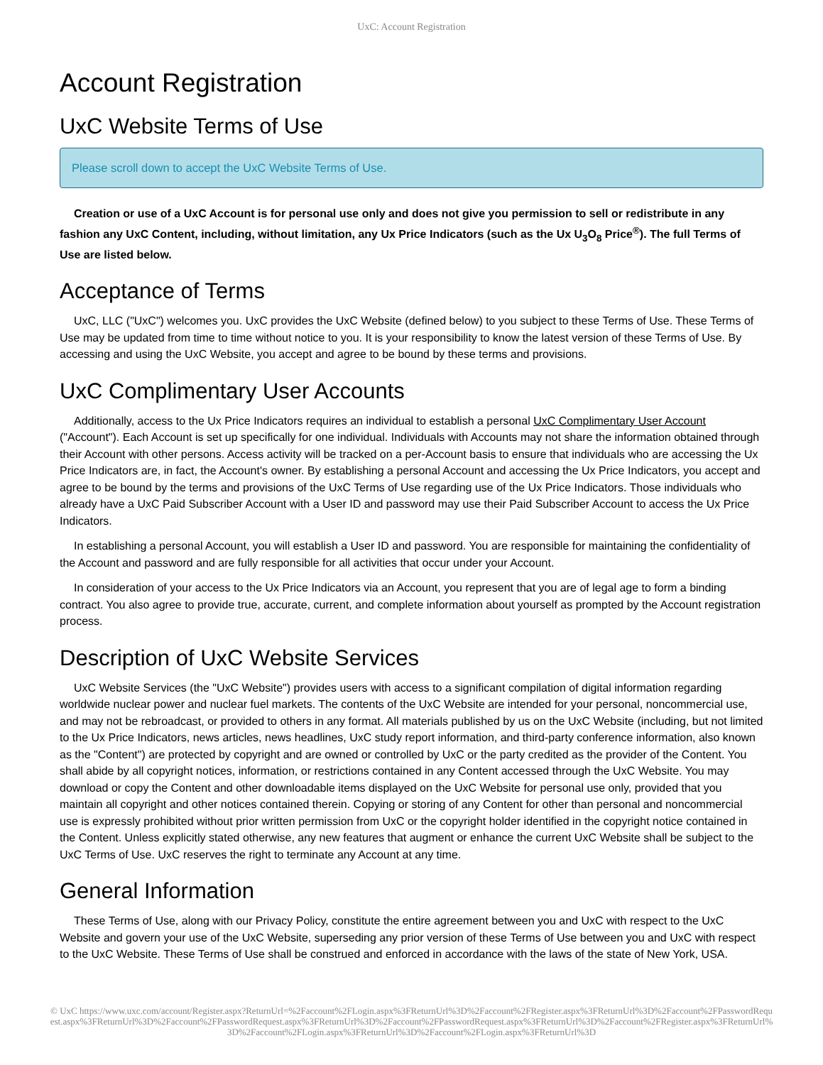UxC: Account Registration
Account Registration
UxC Website Terms of Use
Please scroll down to accept the UxC Website Terms of Use.
Creation or use of a UxC Account is for personal use only and does not give you permission to sell or redistribute in any fashion any UxC Content, including, without limitation, any Ux Price Indicators (such as the Ux U<sub>3</sub>O<sub>8</sub> Price<sup>®</sup>). The full Terms of Use are listed below.
Acceptance of Terms
UxC, LLC ("UxC") welcomes you. UxC provides the UxC Website (defined below) to you subject to these Terms of Use. These Terms of Use may be updated from time to time without notice to you. It is your responsibility to know the latest version of these Terms of Use. By accessing and using the UxC Website, you accept and agree to be bound by these terms and provisions.
UxC Complimentary User Accounts
Additionally, access to the Ux Price Indicators requires an individual to establish a personal UxC Complimentary User Account ("Account"). Each Account is set up specifically for one individual. Individuals with Accounts may not share the information obtained through their Account with other persons. Access activity will be tracked on a per-Account basis to ensure that individuals who are accessing the Ux Price Indicators are, in fact, the Account's owner. By establishing a personal Account and accessing the Ux Price Indicators, you accept and agree to be bound by the terms and provisions of the UxC Terms of Use regarding use of the Ux Price Indicators. Those individuals who already have a UxC Paid Subscriber Account with a User ID and password may use their Paid Subscriber Account to access the Ux Price Indicators.
In establishing a personal Account, you will establish a User ID and password. You are responsible for maintaining the confidentiality of the Account and password and are fully responsible for all activities that occur under your Account.
In consideration of your access to the Ux Price Indicators via an Account, you represent that you are of legal age to form a binding contract. You also agree to provide true, accurate, current, and complete information about yourself as prompted by the Account registration process.
Description of UxC Website Services
UxC Website Services (the "UxC Website") provides users with access to a significant compilation of digital information regarding worldwide nuclear power and nuclear fuel markets. The contents of the UxC Website are intended for your personal, noncommercial use, and may not be rebroadcast, or provided to others in any format. All materials published by us on the UxC Website (including, but not limited to the Ux Price Indicators, news articles, news headlines, UxC study report information, and third-party conference information, also known as the "Content") are protected by copyright and are owned or controlled by UxC or the party credited as the provider of the Content. You shall abide by all copyright notices, information, or restrictions contained in any Content accessed through the UxC Website. You may download or copy the Content and other downloadable items displayed on the UxC Website for personal use only, provided that you maintain all copyright and other notices contained therein. Copying or storing of any Content for other than personal and noncommercial use is expressly prohibited without prior written permission from UxC or the copyright holder identified in the copyright notice contained in the Content. Unless explicitly stated otherwise, any new features that augment or enhance the current UxC Website shall be subject to the UxC Terms of Use. UxC reserves the right to terminate any Account at any time.
General Information
These Terms of Use, along with our Privacy Policy, constitute the entire agreement between you and UxC with respect to the UxC Website and govern your use of the UxC Website, superseding any prior version of these Terms of Use between you and UxC with respect to the UxC Website. These Terms of Use shall be construed and enforced in accordance with the laws of the state of New York, USA.
© UxC https://www.uxc.com/account/Register.aspx?ReturnUrl=%2Faccount%2FLogin.aspx%3FReturnUrl%3D%2Faccount%2FRegister.aspx%3FReturnUrl%3D%2Faccount%2FPasswordRequest.aspx%3FReturnUrl%3D%2Faccount%2FPasswordRequest.aspx%3FReturnUrl%3D%2Faccount%2FPasswordRequest.aspx%3FReturnUrl%3D%2Faccount%2FRegister.aspx%3FReturnUrl%3D%2Faccount%2FLogin.aspx%3FReturnUrl%3D%2Faccount%2FLogin.aspx%3FReturnUrl%3D